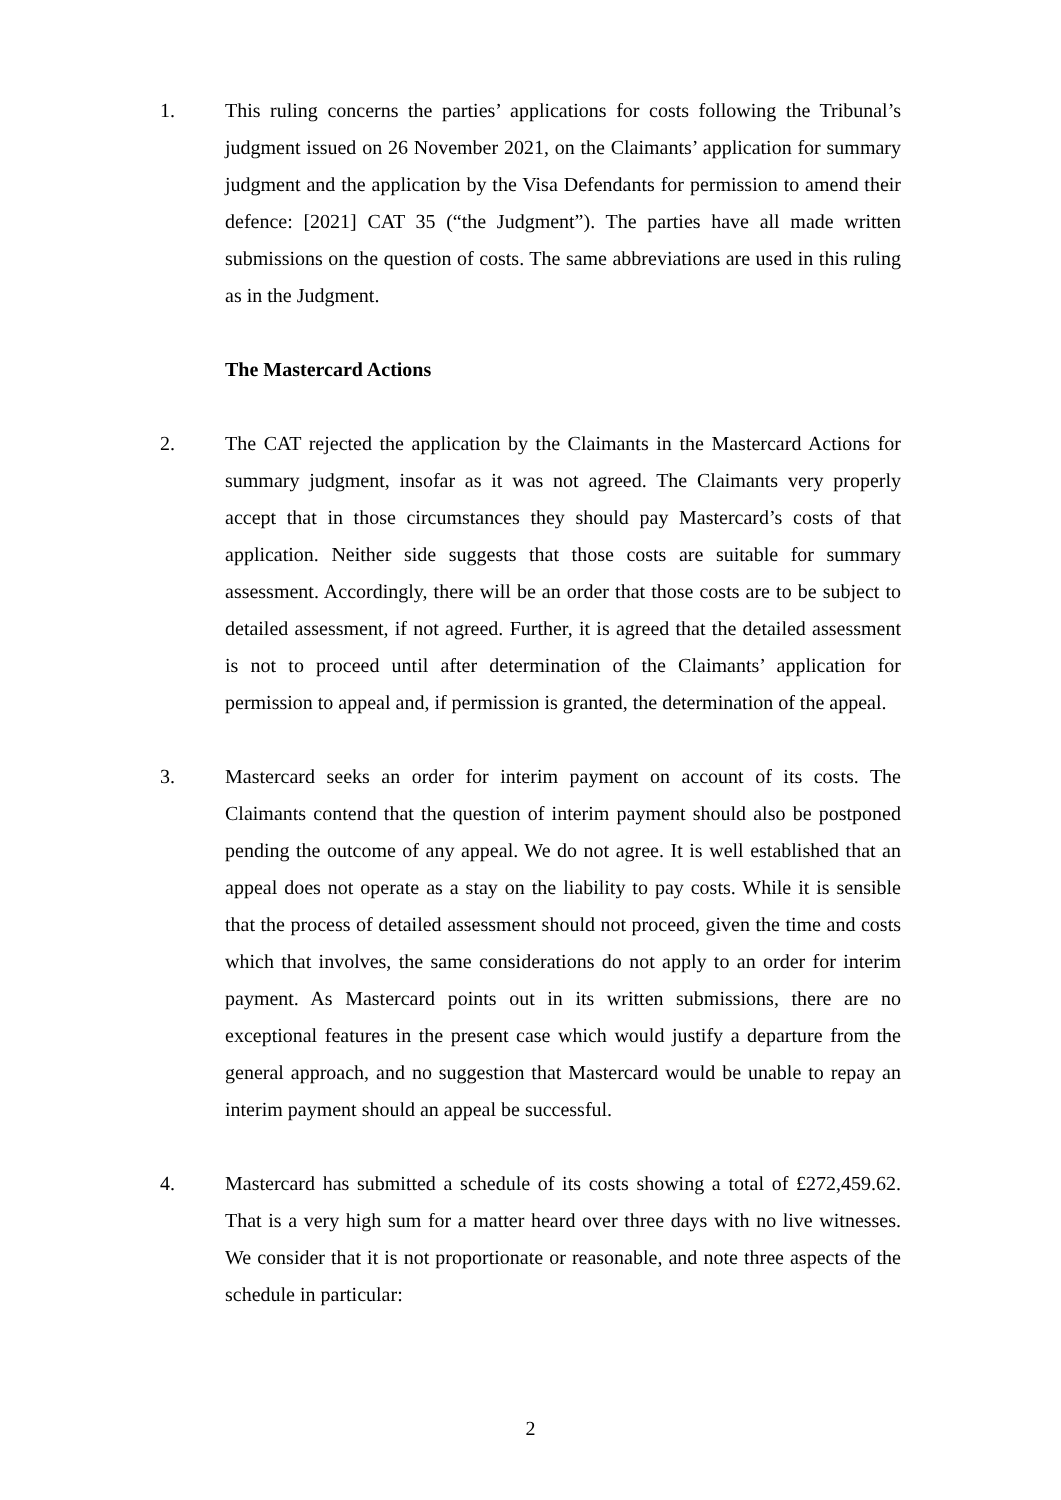1. This ruling concerns the parties’ applications for costs following the Tribunal’s judgment issued on 26 November 2021, on the Claimants’ application for summary judgment and the application by the Visa Defendants for permission to amend their defence: [2021] CAT 35 (“the Judgment”). The parties have all made written submissions on the question of costs. The same abbreviations are used in this ruling as in the Judgment.
The Mastercard Actions
2. The CAT rejected the application by the Claimants in the Mastercard Actions for summary judgment, insofar as it was not agreed. The Claimants very properly accept that in those circumstances they should pay Mastercard’s costs of that application. Neither side suggests that those costs are suitable for summary assessment. Accordingly, there will be an order that those costs are to be subject to detailed assessment, if not agreed. Further, it is agreed that the detailed assessment is not to proceed until after determination of the Claimants’ application for permission to appeal and, if permission is granted, the determination of the appeal.
3. Mastercard seeks an order for interim payment on account of its costs. The Claimants contend that the question of interim payment should also be postponed pending the outcome of any appeal. We do not agree. It is well established that an appeal does not operate as a stay on the liability to pay costs. While it is sensible that the process of detailed assessment should not proceed, given the time and costs which that involves, the same considerations do not apply to an order for interim payment. As Mastercard points out in its written submissions, there are no exceptional features in the present case which would justify a departure from the general approach, and no suggestion that Mastercard would be unable to repay an interim payment should an appeal be successful.
4. Mastercard has submitted a schedule of its costs showing a total of £272,459.62. That is a very high sum for a matter heard over three days with no live witnesses. We consider that it is not proportionate or reasonable, and note three aspects of the schedule in particular:
2